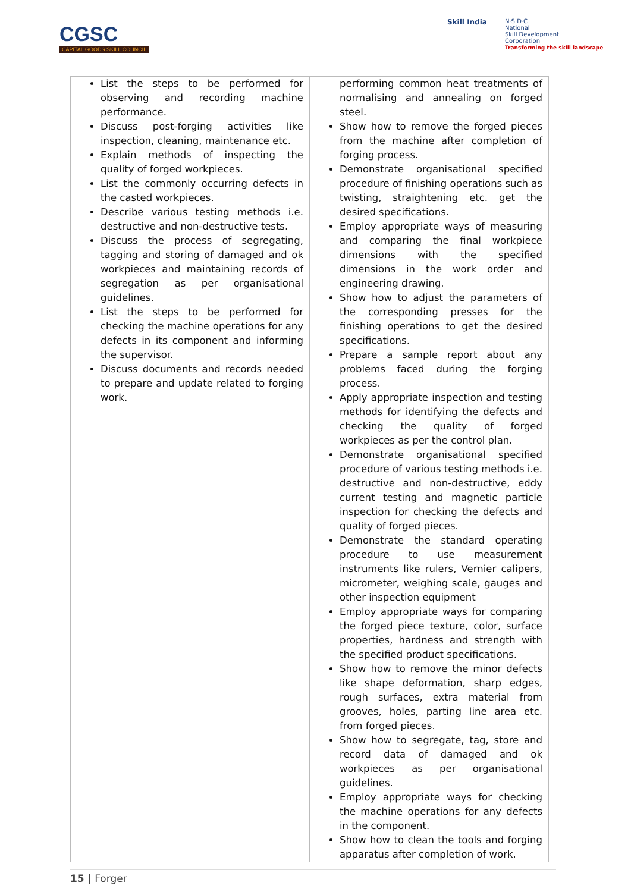CGSC
CAPITAL GOODS SKILL COUNCIL
Skill India
N·S·D·C
National
Skill Development
Corporation
Transforming the skill landscape
| List the steps to be performed for observing and recording machine performance. Discuss post-forging activities like inspection, cleaning, maintenance etc. Explain methods of inspecting the quality of forged workpieces. List the commonly occurring defects in the casted workpieces. Describe various testing methods i.e. destructive and non-destructive tests. Discuss the process of segregating, tagging and storing of damaged and ok workpieces and maintaining records of segregation as per organisational guidelines. List the steps to be performed for checking the machine operations for any defects in its component and informing the supervisor. Discuss documents and records needed to prepare and update related to forging work. | performing common heat treatments of normalising and annealing on forged steel. Show how to remove the forged pieces from the machine after completion of forging process. Demonstrate organisational specified procedure of finishing operations such as twisting, straightening etc. get the desired specifications. Employ appropriate ways of measuring and comparing the final workpiece dimensions with the specified dimensions in the work order and engineering drawing. Show how to adjust the parameters of the corresponding presses for the finishing operations to get the desired specifications. Prepare a sample report about any problems faced during the forging process. Apply appropriate inspection and testing methods for identifying the defects and checking the quality of forged workpieces as per the control plan. Demonstrate organisational specified procedure of various testing methods i.e. destructive and non-destructive, eddy current testing and magnetic particle inspection for checking the defects and quality of forged pieces. Demonstrate the standard operating procedure to use measurement instruments like rulers, Vernier calipers, micrometer, weighing scale, gauges and other inspection equipment Employ appropriate ways for comparing the forged piece texture, color, surface properties, hardness and strength with the specified product specifications. Show how to remove the minor defects like shape deformation, sharp edges, rough surfaces, extra material from grooves, holes, parting line area etc. from forged pieces. Show how to segregate, tag, store and record data of damaged and ok workpieces as per organisational guidelines. Employ appropriate ways for checking the machine operations for any defects in the component. Show how to clean the tools and forging apparatus after completion of work. |
15 | Forger